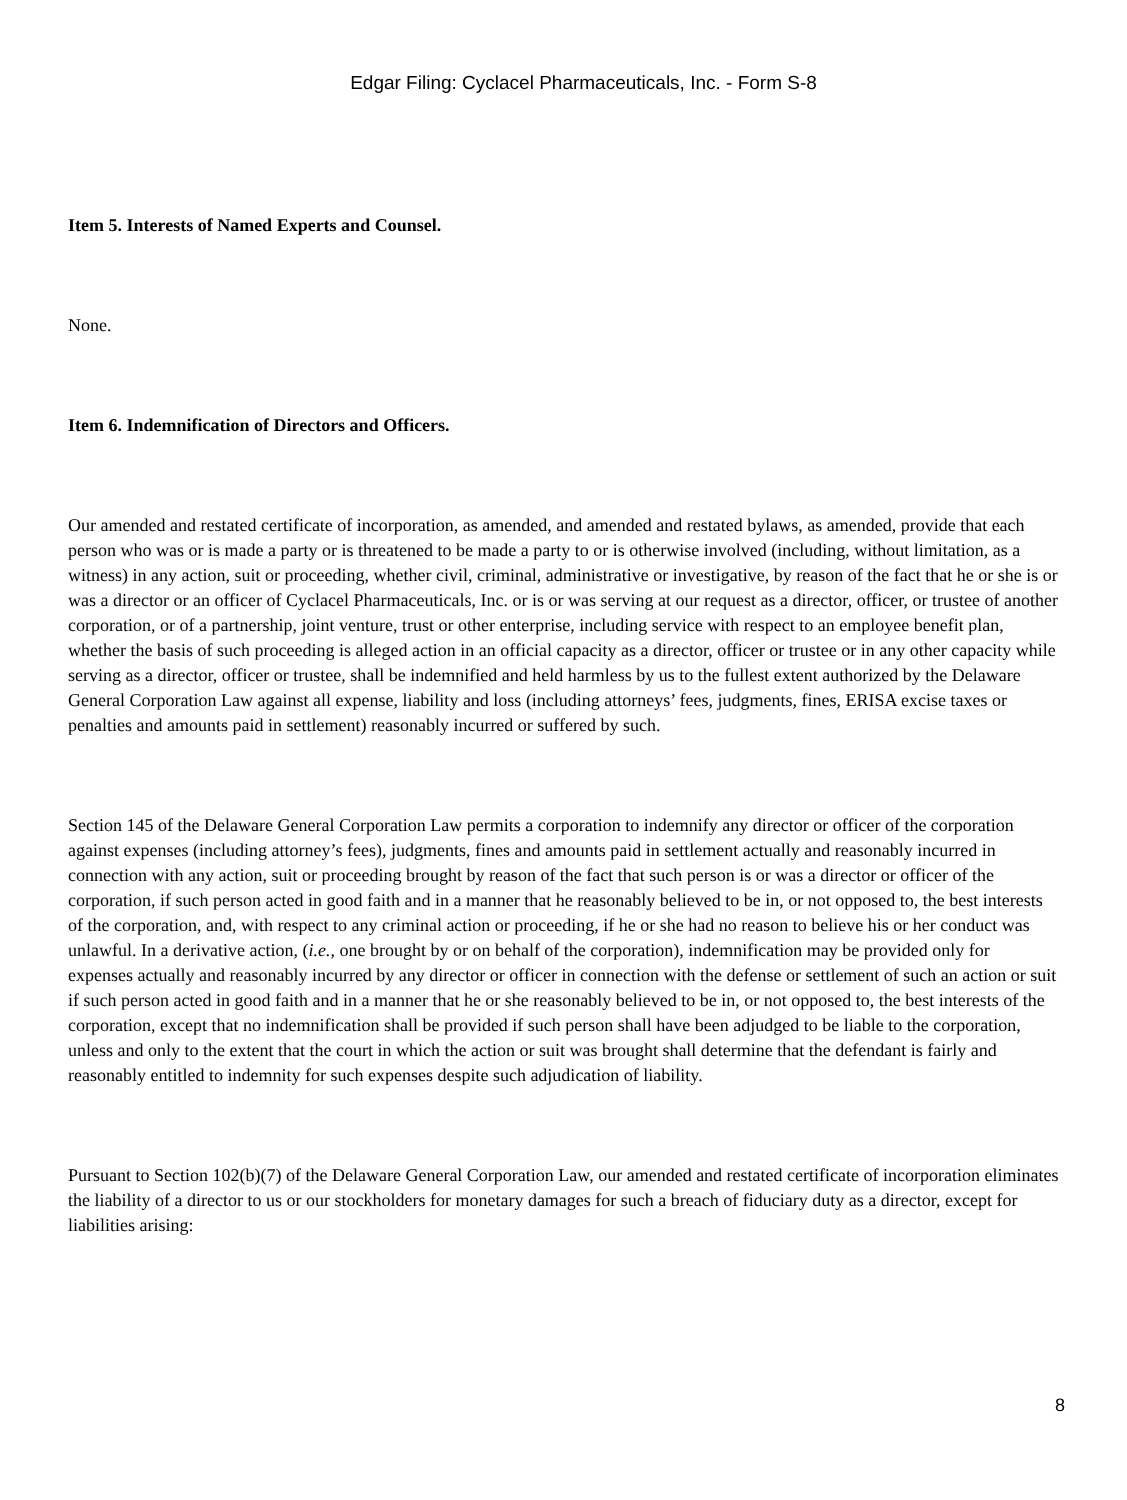Edgar Filing: Cyclacel Pharmaceuticals, Inc. - Form S-8
Item 5. Interests of Named Experts and Counsel.
None.
Item 6. Indemnification of Directors and Officers.
Our amended and restated certificate of incorporation, as amended, and amended and restated bylaws, as amended, provide that each person who was or is made a party or is threatened to be made a party to or is otherwise involved (including, without limitation, as a witness) in any action, suit or proceeding, whether civil, criminal, administrative or investigative, by reason of the fact that he or she is or was a director or an officer of Cyclacel Pharmaceuticals, Inc. or is or was serving at our request as a director, officer, or trustee of another corporation, or of a partnership, joint venture, trust or other enterprise, including service with respect to an employee benefit plan, whether the basis of such proceeding is alleged action in an official capacity as a director, officer or trustee or in any other capacity while serving as a director, officer or trustee, shall be indemnified and held harmless by us to the fullest extent authorized by the Delaware General Corporation Law against all expense, liability and loss (including attorneys’ fees, judgments, fines, ERISA excise taxes or penalties and amounts paid in settlement) reasonably incurred or suffered by such.
Section 145 of the Delaware General Corporation Law permits a corporation to indemnify any director or officer of the corporation against expenses (including attorney’s fees), judgments, fines and amounts paid in settlement actually and reasonably incurred in connection with any action, suit or proceeding brought by reason of the fact that such person is or was a director or officer of the corporation, if such person acted in good faith and in a manner that he reasonably believed to be in, or not opposed to, the best interests of the corporation, and, with respect to any criminal action or proceeding, if he or she had no reason to believe his or her conduct was unlawful. In a derivative action, (i.e., one brought by or on behalf of the corporation), indemnification may be provided only for expenses actually and reasonably incurred by any director or officer in connection with the defense or settlement of such an action or suit if such person acted in good faith and in a manner that he or she reasonably believed to be in, or not opposed to, the best interests of the corporation, except that no indemnification shall be provided if such person shall have been adjudged to be liable to the corporation, unless and only to the extent that the court in which the action or suit was brought shall determine that the defendant is fairly and reasonably entitled to indemnity for such expenses despite such adjudication of liability.
Pursuant to Section 102(b)(7) of the Delaware General Corporation Law, our amended and restated certificate of incorporation eliminates the liability of a director to us or our stockholders for monetary damages for such a breach of fiduciary duty as a director, except for liabilities arising:
8